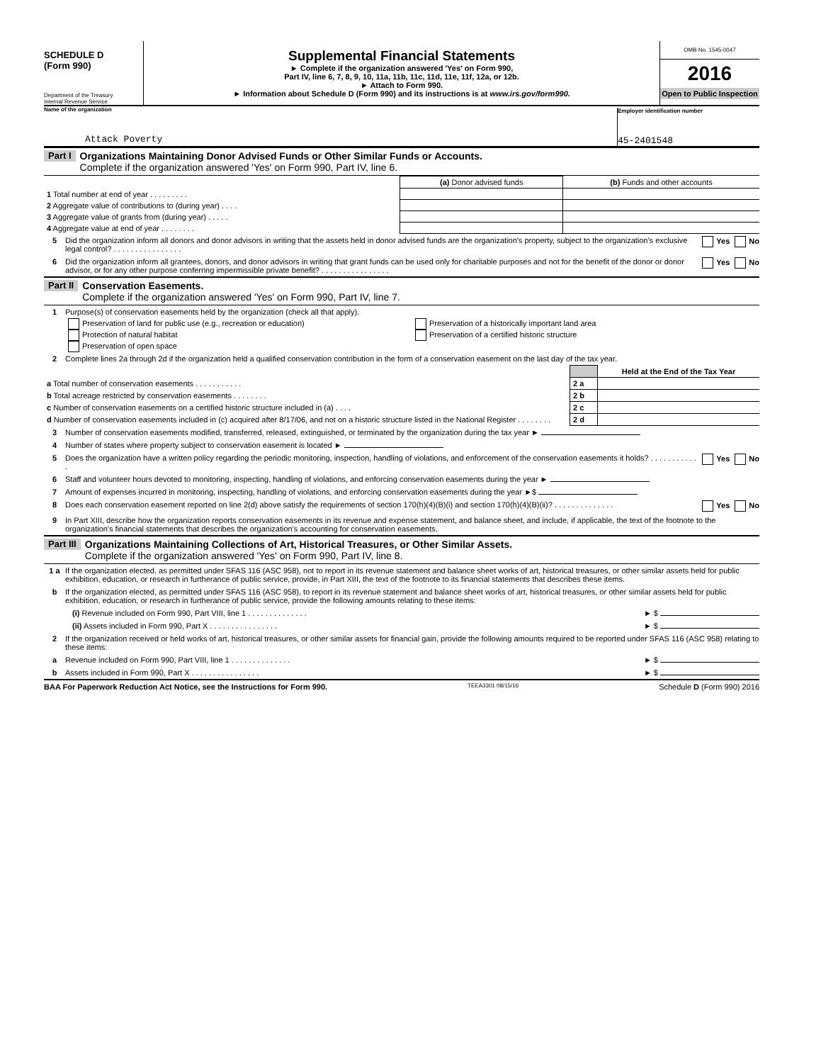SCHEDULE D
(Form 990)
Department of the Treasury
Internal Revenue Service
Supplemental Financial Statements
► Complete if the organization answered 'Yes' on Form 990,
Part IV, line 6, 7, 8, 9, 10, 11a, 11b, 11c, 11d, 11e, 11f, 12a, or 12b.
► Attach to Form 990.
► Information about Schedule D (Form 990) and its instructions is at www.irs.gov/form990.
OMB No. 1545-0047
2016
Open to Public Inspection
Name of the organization
Attack Poverty
Employer identification number
45-2401548
Part I Organizations Maintaining Donor Advised Funds or Other Similar Funds or Accounts.
Complete if the organization answered 'Yes' on Form 990, Part IV, line 6.
| | (a) Donor advised funds | (b) Funds and other accounts |
| --- | --- | --- |
| 1 Total number at end of year . . . . . . . . . | | |
| 2 Aggregate value of contributions to (during year) . . . . | | |
| 3 Aggregate value of grants from (during year) . . . . . | | |
| 4 Aggregate value at end of year . . . . . . . . | | |
5 Did the organization inform all donors and donor advisors in writing that the assets held in donor advised funds are the organization's property, subject to the organization's exclusive legal control? . . . . . . . . . . . . . . . . Yes No
6 Did the organization inform all grantees, donors, and donor advisors in writing that grant funds can be used only for charitable purposes and not for the benefit of the donor or donor advisor, or for any other purpose conferring impermissible private benefit? . . . . . . . . . . . . . . . . Yes No
Part II Conservation Easements.
Complete if the organization answered 'Yes' on Form 990, Part IV, line 7.
1 Purpose(s) of conservation easements held by the organization (check all that apply).
Preservation of land for public use (e.g., recreation or education)
Protection of natural habitat
Preservation of open space
Preservation of a historically important land area
Preservation of a certified historic structure
2 Complete lines 2a through 2d if the organization held a qualified conservation contribution in the form of a conservation easement on the last day of the tax year.
| | | Held at the End of the Tax Year |
| a Total number of conservation easements . . . . . . . . . . . | 2 a | |
| b Total acreage restricted by conservation easements . . . . . . . . | 2 b | |
| c Number of conservation easements on a certified historic structure included in (a) . . . . | 2 c | |
| d Number of conservation easements included in (c) acquired after 8/17/06, and not on a historic structure listed in the National Register . . . . . . . . | 2 d | |
3 Number of conservation easements modified, transferred, released, extinguished, or terminated by the organization during the tax year ►
4 Number of states where property subject to conservation easement is located ►
5 Does the organization have a written policy regarding the periodic monitoring, inspection, handling of violations, and enforcement of the conservation easements it holds? . . . . . . . . . . . . Yes No
6 Staff and volunteer hours devoted to monitoring, inspecting, handling of violations, and enforcing conservation easements during the year ►
7 Amount of expenses incurred in monitoring, inspecting, handling of violations, and enforcing conservation easements during the year ►$
8 Does each conservation easement reported on line 2(d) above satisfy the requirements of section 170(h)(4)(B)(i) and section 170(h)(4)(B)(ii)? . . . . . . . . . . . . . . Yes No
9 In Part XIII, describe how the organization reports conservation easements in its revenue and expense statement, and balance sheet, and include, if applicable, the text of the footnote to the organization's financial statements that describes the organization's accounting for conservation easements.
Part III Organizations Maintaining Collections of Art, Historical Treasures, or Other Similar Assets.
Complete if the organization answered 'Yes' on Form 990, Part IV, line 8.
1 a If the organization elected, as permitted under SFAS 116 (ASC 958), not to report in its revenue statement and balance sheet works of art, historical treasures, or other similar assets held for public exhibition, education, or research in furtherance of public service, provide, in Part XIII, the text of the footnote to its financial statements that describes these items.
b If the organization elected, as permitted under SFAS 116 (ASC 958), to report in its revenue statement and balance sheet works of art, historical treasures, or other similar assets held for public exhibition, education, or research in furtherance of public service, provide the following amounts relating to these items:
(i) Revenue included on Form 990, Part VIII, line 1 . . . . . . . . . . . . . . ► $
(ii) Assets included in Form 990, Part X . . . . . . . . . . . . . . . . ► $
2 If the organization received or held works of art, historical treasures, or other similar assets for financial gain, provide the following amounts required to be reported under SFAS 116 (ASC 958) relating to these items:
a Revenue included on Form 990, Part VIII, line 1 . . . . . . . . . . . . . . ► $
b Assets included in Form 990, Part X . . . . . . . . . . . . . . . . ► $
BAA For Paperwork Reduction Act Notice, see the Instructions for Form 990. TEEA3301 08/15/16 Schedule D (Form 990) 2016